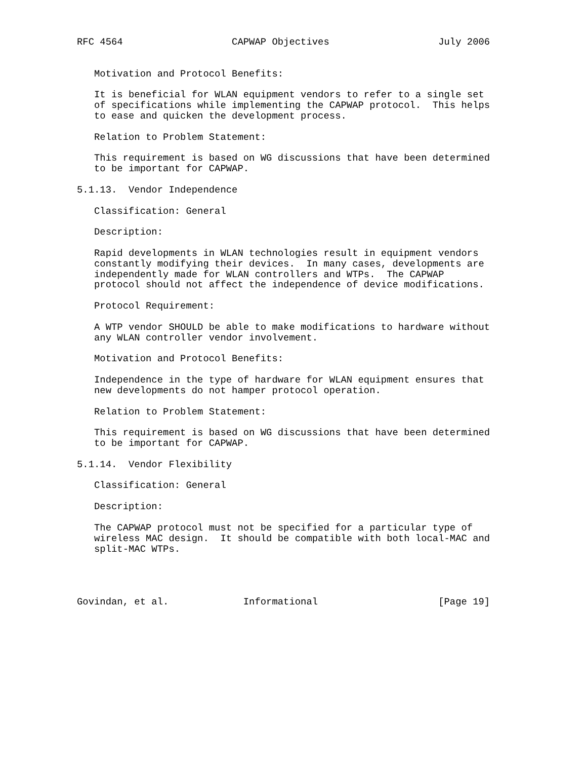RFC 4564                   CAPWAP Objectives                   July 2006


   Motivation and Protocol Benefits:

   It is beneficial for WLAN equipment vendors to refer to a single set
   of specifications while implementing the CAPWAP protocol.  This helps
   to ease and quicken the development process.

   Relation to Problem Statement:

   This requirement is based on WG discussions that have been determined
   to be important for CAPWAP.

5.1.13.  Vendor Independence

   Classification: General

   Description:

   Rapid developments in WLAN technologies result in equipment vendors
   constantly modifying their devices.  In many cases, developments are
   independently made for WLAN controllers and WTPs.  The CAPWAP
   protocol should not affect the independence of device modifications.

   Protocol Requirement:

   A WTP vendor SHOULD be able to make modifications to hardware without
   any WLAN controller vendor involvement.

   Motivation and Protocol Benefits:

   Independence in the type of hardware for WLAN equipment ensures that
   new developments do not hamper protocol operation.

   Relation to Problem Statement:

   This requirement is based on WG discussions that have been determined
   to be important for CAPWAP.

5.1.14.  Vendor Flexibility

   Classification: General

   Description:

   The CAPWAP protocol must not be specified for a particular type of
   wireless MAC design.  It should be compatible with both local-MAC and
   split-MAC WTPs.




Govindan, et al.             Informational                     [Page 19]